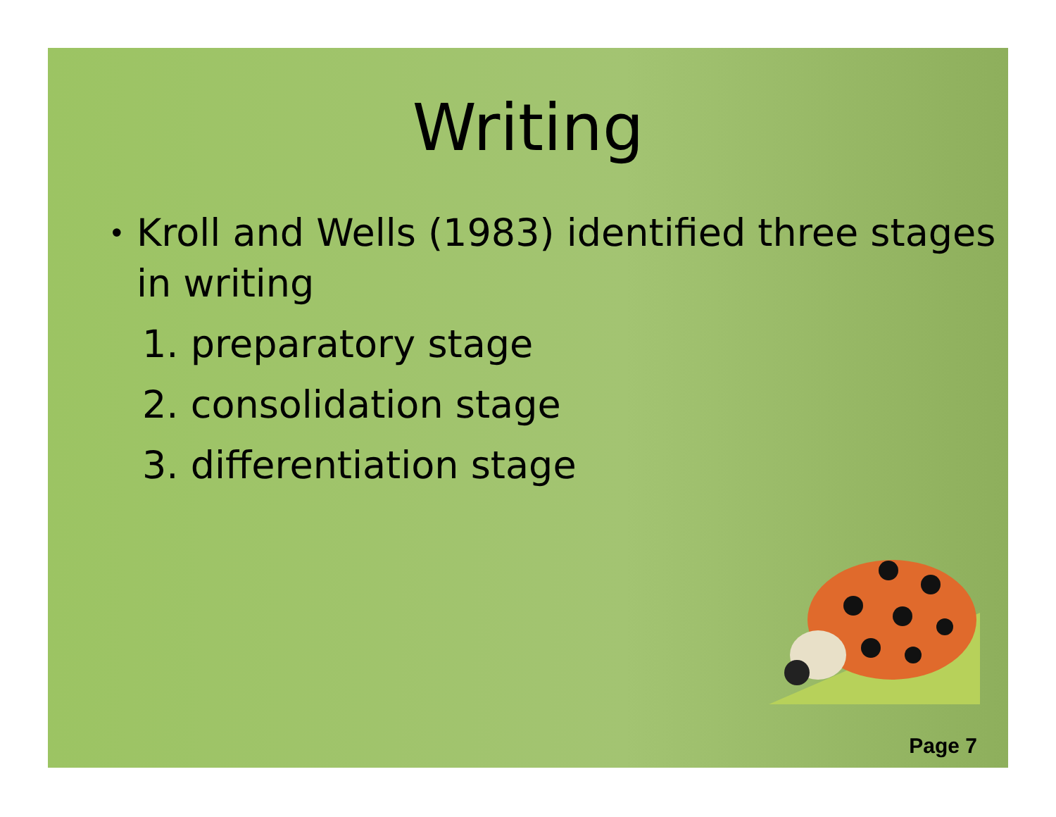Writing
• Kroll and Wells (1983) identified three stages in writing
1. preparatory stage
2. consolidation stage
3. differentiation stage
Page 7